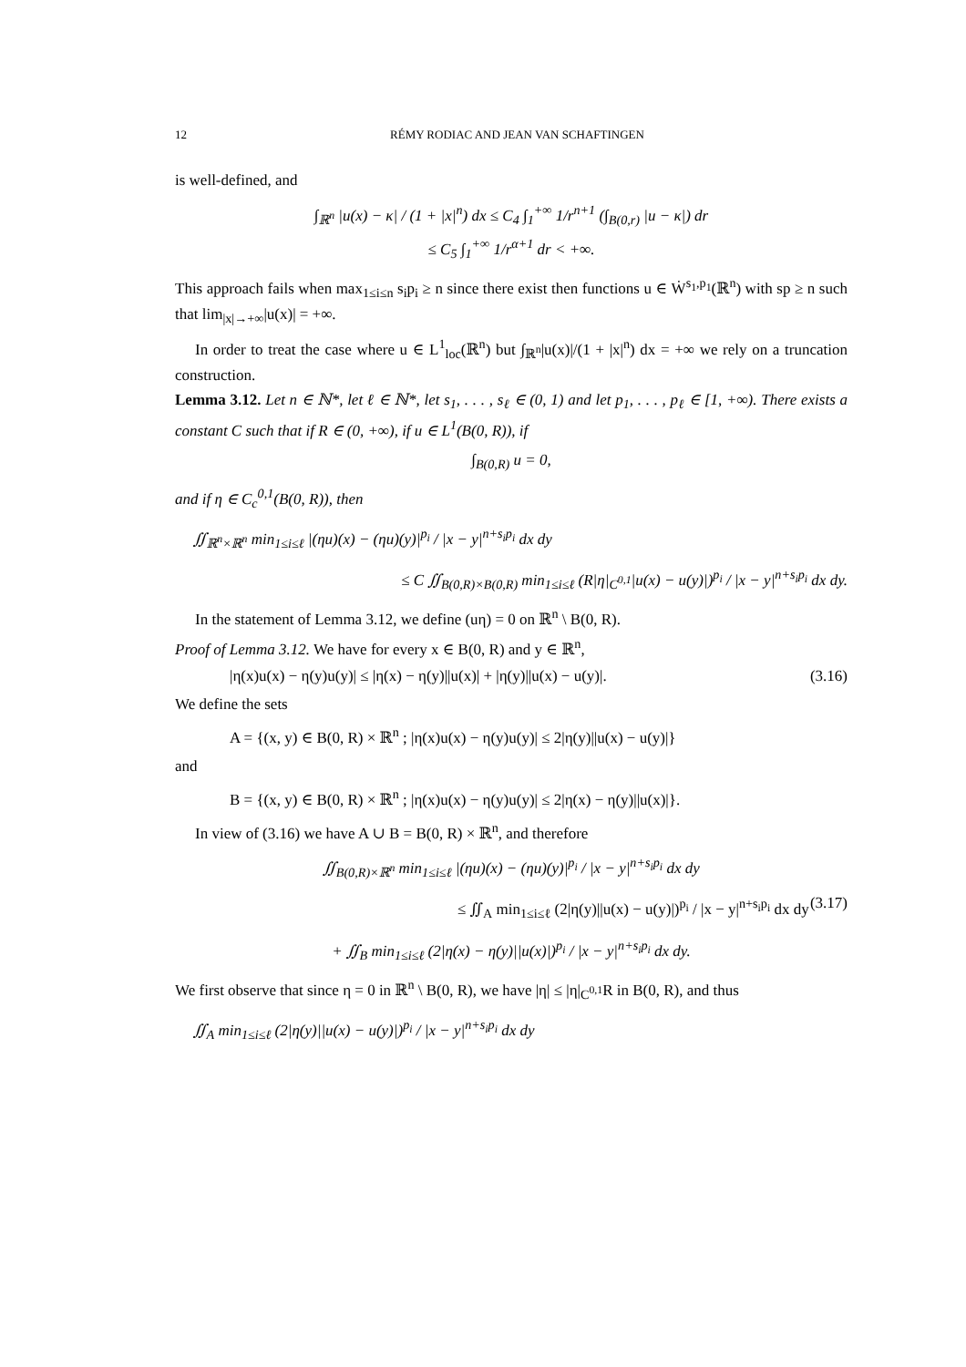12 RÉMY RODIAC AND JEAN VAN SCHAFTINGEN
is well-defined, and
∫<sub>ℝ<sup>n</sup></sub> |u(x) − κ| / (1 + |x|<sup>n</sup>) dx ≤ C<sub>4</sub> ∫<sub>1</sub><sup>+∞</sup> 1/r<sup>n+1</sup> (∫<sub>B(0,r)</sub> |u − κ|) dr
≤ C<sub>5</sub> ∫<sub>1</sub><sup>+∞</sup> 1/r<sup>α+1</sup> dr < +∞.
This approach fails when max<sub>1≤i≤n</sub> s<sub>i</sub>p<sub>i</sub> ≥ n since there exist then functions u ∈ Ẇ<sup>s<sub>1</sub>,p<sub>1</sub></sup>(ℝ<sup>n</sup>) with sp ≥ n such that lim<sub>|x|→+∞</sub>|u(x)| = +∞.
In order to treat the case where u ∈ L<sup>1</sup><sub>loc</sub>(ℝ<sup>n</sup>) but ∫<sub>ℝ<sup>n</sup></sub>|u(x)|/(1 + |x|<sup>n</sup>) dx = +∞ we rely on a truncation construction.
Lemma 3.12. Let n ∈ ℕ*, let ℓ ∈ ℕ*, let s<sub>1</sub>, . . . , s<sub>ℓ</sub> ∈ (0, 1) and let p<sub>1</sub>, . . . , p<sub>ℓ</sub> ∈ [1, +∞). There exists a constant C such that if R ∈ (0, +∞), if u ∈ L<sup>1</sup>(B(0, R)), if
∫<sub>B(0,R)</sub> u = 0,
and if η ∈ C<sub>c</sub><sup>0,1</sup>(B(0, R)), then
∬<sub>ℝ<sup>n</sup>×ℝ<sup>n</sup></sub> min<sub>1≤i≤ℓ</sub> |(ηu)(x) − (ηu)(y)|<sup>p<sub>i</sub></sup> / |x − y|<sup>n+s<sub>i</sub>p<sub>i</sub></sup> dx dy
≤ C ∬<sub>B(0,R)×B(0,R)</sub> min<sub>1≤i≤ℓ</sub> (R|η|<sub>C<sup>0,1</sup></sub>|u(x) − u(y)|)<sup>p<sub>i</sub></sup> / |x − y|<sup>n+s<sub>i</sub>p<sub>i</sub></sup> dx dy.
In the statement of Lemma 3.12, we define (uη) = 0 on ℝ<sup>n</sup> \ B(0, R).
Proof of Lemma 3.12. We have for every x ∈ B(0, R) and y ∈ ℝ<sup>n</sup>,
|η(x)u(x) − η(y)u(y)| ≤ |η(x) − η(y)||u(x)| + |η(y)||u(x) − u(y)|. (3.16)
We define the sets
A = {(x, y) ∈ B(0, R) × ℝ<sup>n</sup> ; |η(x)u(x) − η(y)u(y)| ≤ 2|η(y)||u(x) − u(y)|}
and
B = {(x, y) ∈ B(0, R) × ℝ<sup>n</sup> ; |η(x)u(x) − η(y)u(y)| ≤ 2|η(x) − η(y)||u(x)|}.
In view of (3.16) we have A ∪ B = B(0, R) × ℝ<sup>n</sup>, and therefore
∬<sub>B(0,R)×ℝ<sup>n</sup></sub> min<sub>1≤i≤ℓ</sub> |(ηu)(x) − (ηu)(y)|<sup>p<sub>i</sub></sup> / |x − y|<sup>n+s<sub>i</sub>p<sub>i</sub></sup> dx dy
≤ ∬<sub>A</sub> min<sub>1≤i≤ℓ</sub> (2|η(y)||u(x) − u(y)|)<sup>p<sub>i</sub></sup> / |x − y|<sup>n+s<sub>i</sub>p<sub>i</sub></sup> dx dy (3.17)
+ ∬<sub>B</sub> min<sub>1≤i≤ℓ</sub> (2|η(x) − η(y)||u(x)|)<sup>p<sub>i</sub></sup> / |x − y|<sup>n+s<sub>i</sub>p<sub>i</sub></sup> dx dy.
We first observe that since η = 0 in ℝ<sup>n</sup> \ B(0, R), we have |η| ≤ |η|<sub>C<sup>0,1</sup></sub>R in B(0, R), and thus
∬<sub>A</sub> min<sub>1≤i≤ℓ</sub> (2|η(y)||u(x) − u(y)|)<sup>p<sub>i</sub></sup> / |x − y|<sup>n+s<sub>i</sub>p<sub>i</sub></sup> dx dy